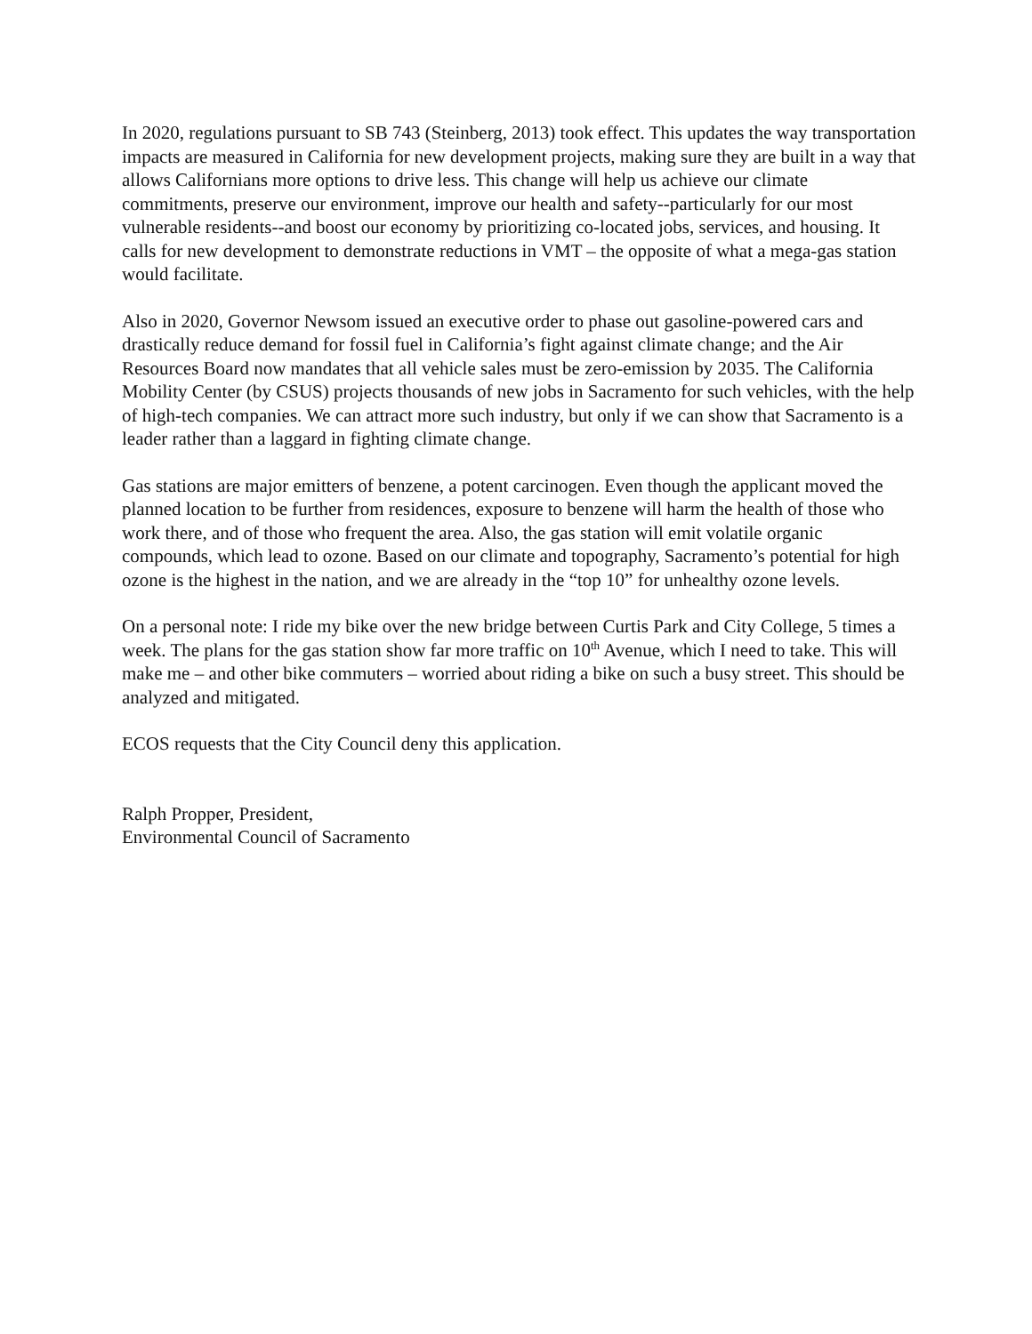In 2020, regulations pursuant to SB 743 (Steinberg, 2013) took effect. This updates the way transportation impacts are measured in California for new development projects, making sure they are built in a way that allows Californians more options to drive less. This change will help us achieve our climate commitments, preserve our environment, improve our health and safety--particularly for our most vulnerable residents--and boost our economy by prioritizing co-located jobs, services, and housing. It calls for new development to demonstrate reductions in VMT – the opposite of what a mega-gas station would facilitate.
Also in 2020, Governor Newsom issued an executive order to phase out gasoline-powered cars and drastically reduce demand for fossil fuel in California’s fight against climate change; and the Air Resources Board now mandates that all vehicle sales must be zero-emission by 2035. The California Mobility Center (by CSUS) projects thousands of new jobs in Sacramento for such vehicles, with the help of high-tech companies. We can attract more such industry, but only if we can show that Sacramento is a leader rather than a laggard in fighting climate change.
Gas stations are major emitters of benzene, a potent carcinogen. Even though the applicant moved the planned location to be further from residences, exposure to benzene will harm the health of those who work there, and of those who frequent the area. Also, the gas station will emit volatile organic compounds, which lead to ozone. Based on our climate and topography, Sacramento’s potential for high ozone is the highest in the nation, and we are already in the “top 10” for unhealthy ozone levels.
On a personal note: I ride my bike over the new bridge between Curtis Park and City College, 5 times a week. The plans for the gas station show far more traffic on 10<sup>th</sup> Avenue, which I need to take. This will make me – and other bike commuters – worried about riding a bike on such a busy street. This should be analyzed and mitigated.
ECOS requests that the City Council deny this application.
Ralph Propper, President,
Environmental Council of Sacramento